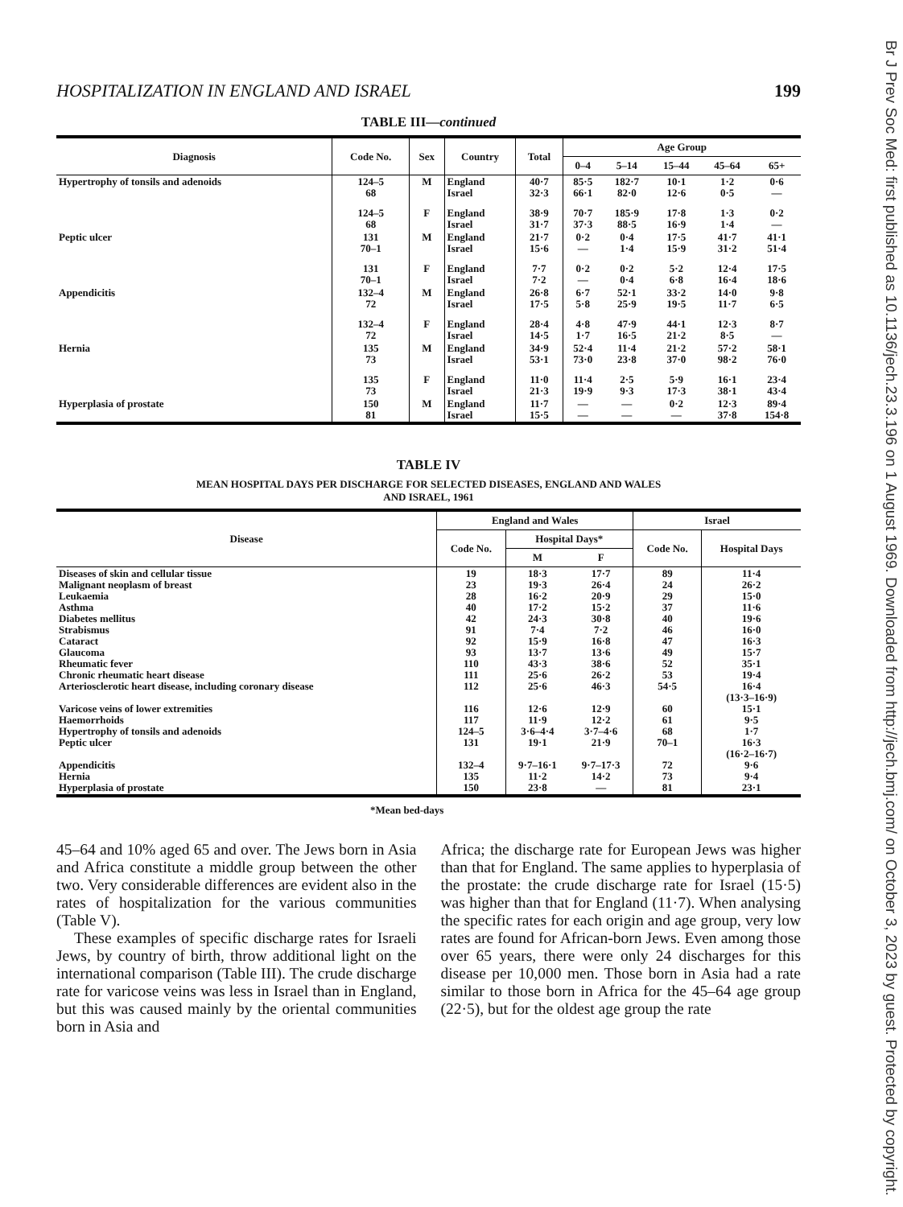Br J Prev Soc Med: first published as 10.1136/jech.23.3.196 on 1 August 1969. Downloaded from http://jech.bmj.com/ on October 3, 2023 by guest. Protected by copyright.
HOSPITALIZATION IN ENGLAND AND ISRAEL 199
TABLE III—continued
| Diagnosis | Code No. | Sex | Country | Total | Age Group | | | | |
| --- | --- | --- | --- | --- | --- | --- | --- | --- | --- |
| | | | | | 0–4 | 5–14 | 15–44 | 45–64 | 65+ |
| Hypertrophy of tonsils and adenoids | 124–5 68 | M | England Israel | 40·7 32·3 | 85·5 66·1 | 182·7 82·0 | 10·1 12·6 | 1·2 0·5 | 0·6 — |
| | 124–5 68 | F | England Israel | 38·9 31·7 | 70·7 37·3 | 185·9 88·5 | 17·8 16·9 | 1·3 1·4 | 0·2 — |
| Peptic ulcer | 131 70–1 | M | England Israel | 21·7 15·6 | 0·2 — | 0·4 1·4 | 17·5 15·9 | 41·7 31·2 | 41·1 51·4 |
| | 131 70–1 | F | England Israel | 7·7 7·2 | 0·2 — | 0·2 0·4 | 5·2 6·8 | 12·4 16·4 | 17·5 18·6 |
| Appendicitis | 132–4 72 | M | England Israel | 26·8 17·5 | 6·7 5·8 | 52·1 25·9 | 33·2 19·5 | 14·0 11·7 | 9·8 6·5 |
| | 132–4 72 | F | England Israel | 28·4 14·5 | 4·8 1·7 | 47·9 16·5 | 44·1 21·2 | 12·3 8·5 | 8·7 — |
| Hernia | 135 73 | M | England Israel | 34·9 53·1 | 52·4 73·0 | 11·4 23·8 | 21·2 37·0 | 57·2 98·2 | 58·1 76·0 |
| | 135 73 | F | England Israel | 11·0 21·3 | 11·4 19·9 | 2·5 9·3 | 5·9 17·3 | 16·1 38·1 | 23·4 43·4 |
| Hyperplasia of prostate | 150 81 | M | England Israel | 11·7 15·5 | — — | — — | 0·2 — | 12·3 37·8 | 89·4 154·8 |
TABLE IV
MEAN HOSPITAL DAYS PER DISCHARGE FOR SELECTED DISEASES, ENGLAND AND WALES
AND ISRAEL, 1961
| Disease | England and Wales | | | Israel | |
| --- | --- | --- | --- | --- | --- |
| | Code No. | Hospital Days* | | Code No. | Hospital Days |
| | | M | F | | |
| Diseases of skin and cellular tissue Malignant neoplasm of breast Leukaemia Asthma Diabetes mellitus Strabismus Cataract Glaucoma Rheumatic fever Chronic rheumatic heart disease Arteriosclerotic heart disease, including coronary disease Varicose veins of lower extremities Haemorrhoids Hypertrophy of tonsils and adenoids Peptic ulcer Appendicitis Hernia Hyperplasia of prostate | 19 23 28 40 42 91 92 93 110 111 112 116 117 124–5 131 132–4 135 150 | 18·3 19·3 16·2 17·2 24·3 7·4 15·9 13·7 43·3 25·6 25·6 12·6 11·9 3·6–4·4 19·1 9·7–16·1 11·2 23·8 | 17·7 26·4 20·9 15·2 30·8 7·2 16·8 13·6 38·6 26·2 46·3 12·9 12·2 3·7–4·6 21·9 9·7–17·3 14·2 — | 89 24 29 37 40 46 47 49 52 53 54·5 60 61 68 70–1 72 73 81 | 11·4 26·2 15·0 11·6 19·6 16·0 16·3 15·7 35·1 19·4 16·4 (13·3–16·9) 15·1 9·5 1·7 16·3 (16·2–16·7) 9·6 9·4 23·1 |
*Mean bed-days
45–64 and 10% aged 65 and over. The Jews born in Asia and Africa constitute a middle group between the other two. Very considerable differences are evident also in the rates of hospitalization for the various communities (Table V).
These examples of specific discharge rates for Israeli Jews, by country of birth, throw additional light on the international comparison (Table III). The crude discharge rate for varicose veins was less in Israel than in England, but this was caused mainly by the oriental communities born in Asia and
Africa; the discharge rate for European Jews was higher than that for England. The same applies to hyperplasia of the prostate: the crude discharge rate for Israel (15·5) was higher than that for England (11·7). When analysing the specific rates for each origin and age group, very low rates are found for African-born Jews. Even among those over 65 years, there were only 24 discharges for this disease per 10,000 men. Those born in Asia had a rate similar to those born in Africa for the 45–64 age group (22·5), but for the oldest age group the rate